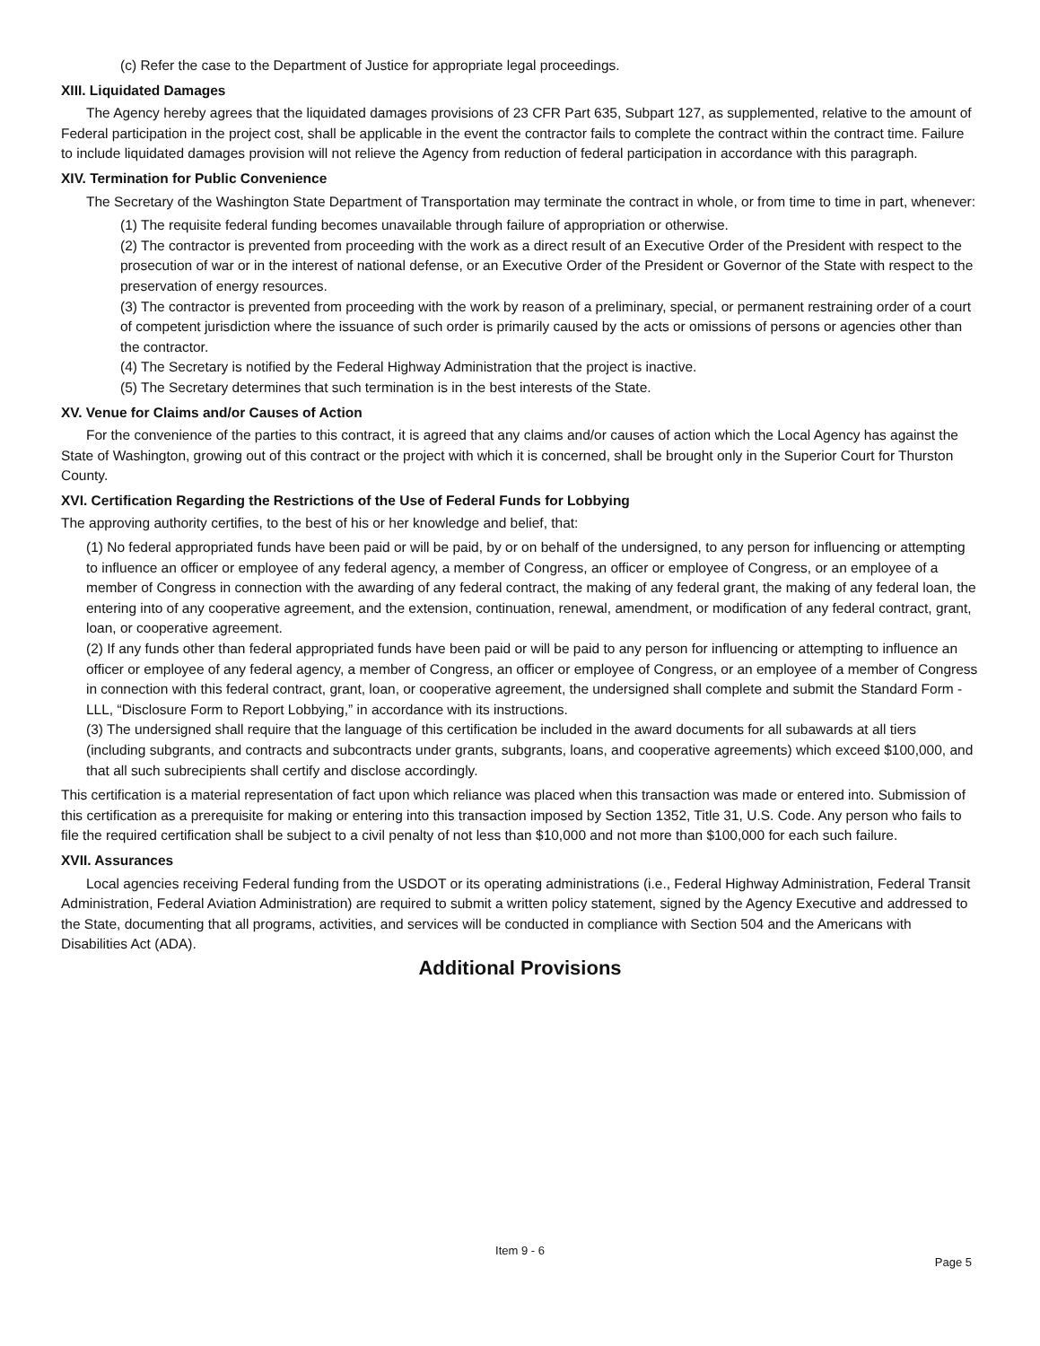(c) Refer the case to the Department of Justice for appropriate legal proceedings.
XIII. Liquidated Damages
The Agency hereby agrees that the liquidated damages provisions of 23 CFR Part 635, Subpart 127, as supplemented, relative to the amount of Federal participation in the project cost, shall be applicable in the event the contractor fails to complete the contract within the contract time. Failure to include liquidated damages provision will not relieve the Agency from reduction of federal participation in accordance with this paragraph.
XIV. Termination for Public Convenience
The Secretary of the Washington State Department of Transportation may terminate the contract in whole, or from time to time in part, whenever:
(1) The requisite federal funding becomes unavailable through failure of appropriation or otherwise.
(2) The contractor is prevented from proceeding with the work as a direct result of an Executive Order of the President with respect to the prosecution of war or in the interest of national defense, or an Executive Order of the President or Governor of the State with respect to the preservation of energy resources.
(3) The contractor is prevented from proceeding with the work by reason of a preliminary, special, or permanent restraining order of a court of competent jurisdiction where the issuance of such order is primarily caused by the acts or omissions of persons or agencies other than the contractor.
(4) The Secretary is notified by the Federal Highway Administration that the project is inactive.
(5) The Secretary determines that such termination is in the best interests of the State.
XV. Venue for Claims and/or Causes of Action
For the convenience of the parties to this contract, it is agreed that any claims and/or causes of action which the Local Agency has against the State of Washington, growing out of this contract or the project with which it is concerned, shall be brought only in the Superior Court for Thurston County.
XVI. Certification Regarding the Restrictions of the Use of Federal Funds for Lobbying
The approving authority certifies, to the best of his or her knowledge and belief, that:
(1) No federal appropriated funds have been paid or will be paid, by or on behalf of the undersigned, to any person for influencing or attempting to influence an officer or employee of any federal agency, a member of Congress, an officer or employee of Congress, or an employee of a member of Congress in connection with the awarding of any federal contract, the making of any federal grant, the making of any federal loan, the entering into of any cooperative agreement, and the extension, continuation, renewal, amendment, or modification of any federal contract, grant, loan, or cooperative agreement.
(2) If any funds other than federal appropriated funds have been paid or will be paid to any person for influencing or attempting to influence an officer or employee of any federal agency, a member of Congress, an officer or employee of Congress, or an employee of a member of Congress in connection with this federal contract, grant, loan, or cooperative agreement, the undersigned shall complete and submit the Standard Form - LLL, “Disclosure Form to Report Lobbying,” in accordance with its instructions.
(3) The undersigned shall require that the language of this certification be included in the award documents for all subawards at all tiers (including subgrants, and contracts and subcontracts under grants, subgrants, loans, and cooperative agreements) which exceed $100,000, and that all such subrecipients shall certify and disclose accordingly.
This certification is a material representation of fact upon which reliance was placed when this transaction was made or entered into. Submission of this certification as a prerequisite for making or entering into this transaction imposed by Section 1352, Title 31, U.S. Code. Any person who fails to file the required certification shall be subject to a civil penalty of not less than $10,000 and not more than $100,000 for each such failure.
XVII. Assurances
Local agencies receiving Federal funding from the USDOT or its operating administrations (i.e., Federal Highway Administration, Federal Transit Administration, Federal Aviation Administration) are required to submit a written policy statement, signed by the Agency Executive and addressed to the State, documenting that all programs, activities, and services will be conducted in compliance with Section 504 and the Americans with Disabilities Act (ADA).
Additional Provisions
Item 9 - 6
Page 5